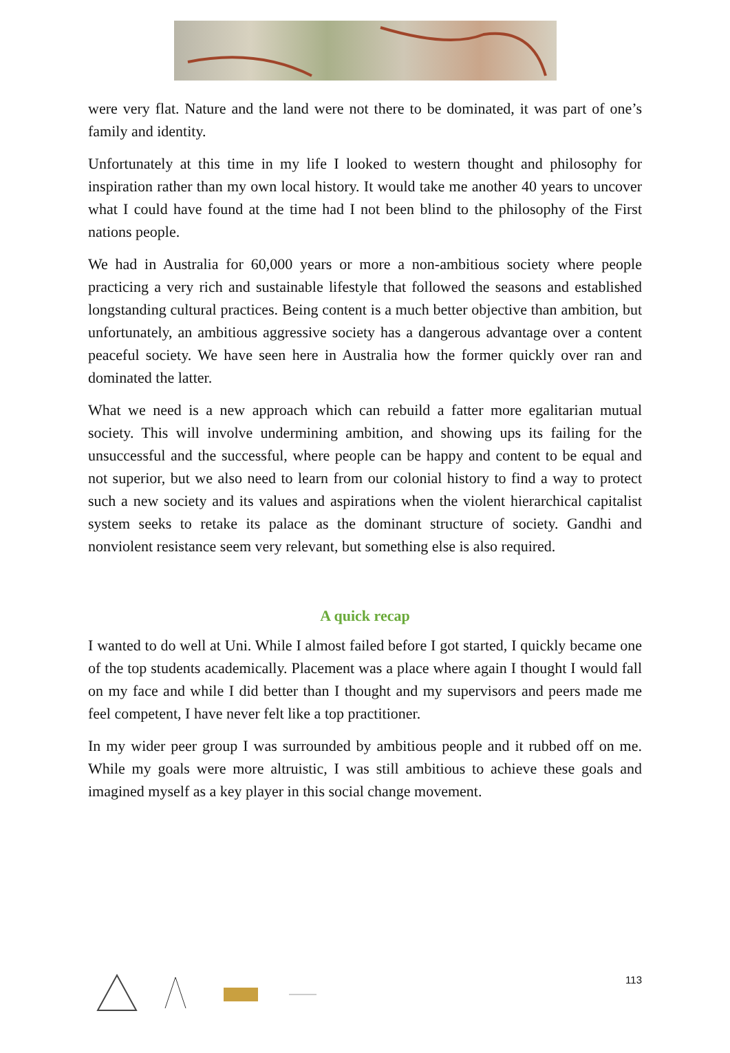were very flat. Nature and the land were not there to be dominated, it was part of one’s family and identity.
Unfortunately at this time in my life I looked to western thought and philosophy for inspiration rather than my own local history. It would take me another 40 years to uncover what I could have found at the time had I not been blind to the philosophy of the First nations people.
We had in Australia for 60,000 years or more a non-ambitious society where people practicing a very rich and sustainable lifestyle that followed the seasons and established longstanding cultural practices. Being content is a much better objective than ambition, but unfortunately, an ambitious aggressive society has a dangerous advantage over a content peaceful society. We have seen here in Australia how the former quickly over ran and dominated the latter.
What we need is a new approach which can rebuild a fatter more egalitarian mutual society. This will involve undermining ambition, and showing ups its failing for the unsuccessful and the successful, where people can be happy and content to be equal and not superior, but we also need to learn from our colonial history to find a way to protect such a new society and its values and aspirations when the violent hierarchical capitalist system seeks to retake its palace as the dominant structure of society. Gandhi and nonviolent resistance seem very relevant, but something else is also required.
A quick recap
I wanted to do well at Uni. While I almost failed before I got started, I quickly became one of the top students academically. Placement was a place where again I thought I would fall on my face and while I did better than I thought and my supervisors and peers made me feel competent, I have never felt like a top practitioner.
In my wider peer group I was surrounded by ambitious people and it rubbed off on me. While my goals were more altruistic, I was still ambitious to achieve these goals and imagined myself as a key player in this social change movement.
113